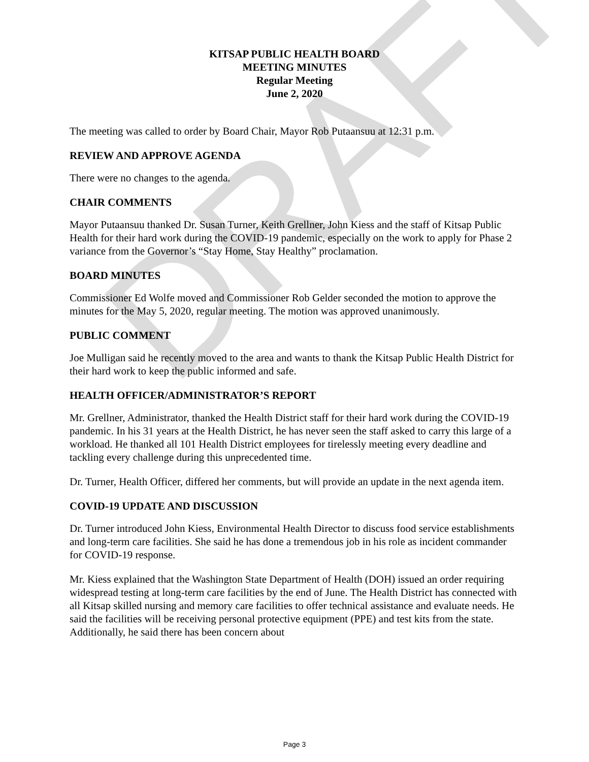DRAFT
KITSAP PUBLIC HEALTH BOARD
MEETING MINUTES
Regular Meeting
June 2, 2020
The meeting was called to order by Board Chair, Mayor Rob Putaansuu at 12:31 p.m.
REVIEW AND APPROVE AGENDA
There were no changes to the agenda.
CHAIR COMMENTS
Mayor Putaansuu thanked Dr. Susan Turner, Keith Grellner, John Kiess and the staff of Kitsap Public Health for their hard work during the COVID-19 pandemic, especially on the work to apply for Phase 2 variance from the Governor’s “Stay Home, Stay Healthy” proclamation.
BOARD MINUTES
Commissioner Ed Wolfe moved and Commissioner Rob Gelder seconded the motion to approve the minutes for the May 5, 2020, regular meeting. The motion was approved unanimously.
PUBLIC COMMENT
Joe Mulligan said he recently moved to the area and wants to thank the Kitsap Public Health District for their hard work to keep the public informed and safe.
HEALTH OFFICER/ADMINISTRATOR’S REPORT
Mr. Grellner, Administrator, thanked the Health District staff for their hard work during the COVID-19 pandemic. In his 31 years at the Health District, he has never seen the staff asked to carry this large of a workload. He thanked all 101 Health District employees for tirelessly meeting every deadline and tackling every challenge during this unprecedented time.
Dr. Turner, Health Officer, differed her comments, but will provide an update in the next agenda item.
COVID-19 UPDATE AND DISCUSSION
Dr. Turner introduced John Kiess, Environmental Health Director to discuss food service establishments and long-term care facilities. She said he has done a tremendous job in his role as incident commander for COVID-19 response.
Mr. Kiess explained that the Washington State Department of Health (DOH) issued an order requiring widespread testing at long-term care facilities by the end of June. The Health District has connected with all Kitsap skilled nursing and memory care facilities to offer technical assistance and evaluate needs. He said the facilities will be receiving personal protective equipment (PPE) and test kits from the state. Additionally, he said there has been concern about
Page 3